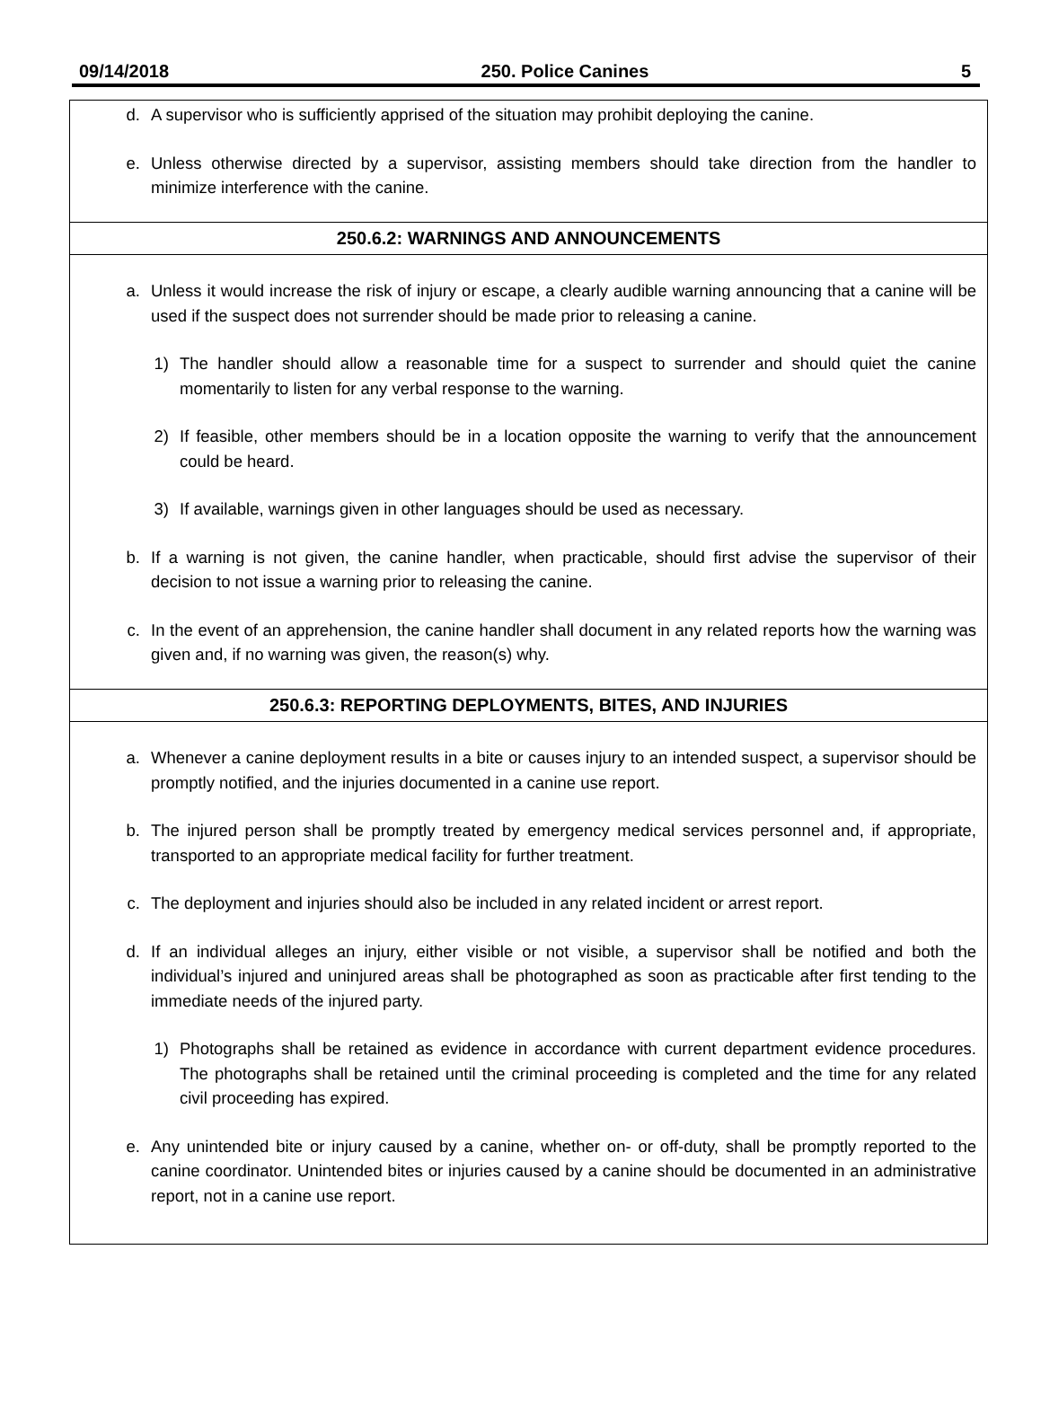09/14/2018 250. Police Canines 5
d. A supervisor who is sufficiently apprised of the situation may prohibit deploying the canine.
e. Unless otherwise directed by a supervisor, assisting members should take direction from the handler to minimize interference with the canine.
250.6.2: WARNINGS AND ANNOUNCEMENTS
a. Unless it would increase the risk of injury or escape, a clearly audible warning announcing that a canine will be used if the suspect does not surrender should be made prior to releasing a canine.
1) The handler should allow a reasonable time for a suspect to surrender and should quiet the canine momentarily to listen for any verbal response to the warning.
2) If feasible, other members should be in a location opposite the warning to verify that the announcement could be heard.
3) If available, warnings given in other languages should be used as necessary.
b. If a warning is not given, the canine handler, when practicable, should first advise the supervisor of their decision to not issue a warning prior to releasing the canine.
c. In the event of an apprehension, the canine handler shall document in any related reports how the warning was given and, if no warning was given, the reason(s) why.
250.6.3: REPORTING DEPLOYMENTS, BITES, AND INJURIES
a. Whenever a canine deployment results in a bite or causes injury to an intended suspect, a supervisor should be promptly notified, and the injuries documented in a canine use report.
b. The injured person shall be promptly treated by emergency medical services personnel and, if appropriate, transported to an appropriate medical facility for further treatment.
c. The deployment and injuries should also be included in any related incident or arrest report.
d. If an individual alleges an injury, either visible or not visible, a supervisor shall be notified and both the individual’s injured and uninjured areas shall be photographed as soon as practicable after first tending to the immediate needs of the injured party.
1) Photographs shall be retained as evidence in accordance with current department evidence procedures. The photographs shall be retained until the criminal proceeding is completed and the time for any related civil proceeding has expired.
e. Any unintended bite or injury caused by a canine, whether on- or off-duty, shall be promptly reported to the canine coordinator. Unintended bites or injuries caused by a canine should be documented in an administrative report, not in a canine use report.